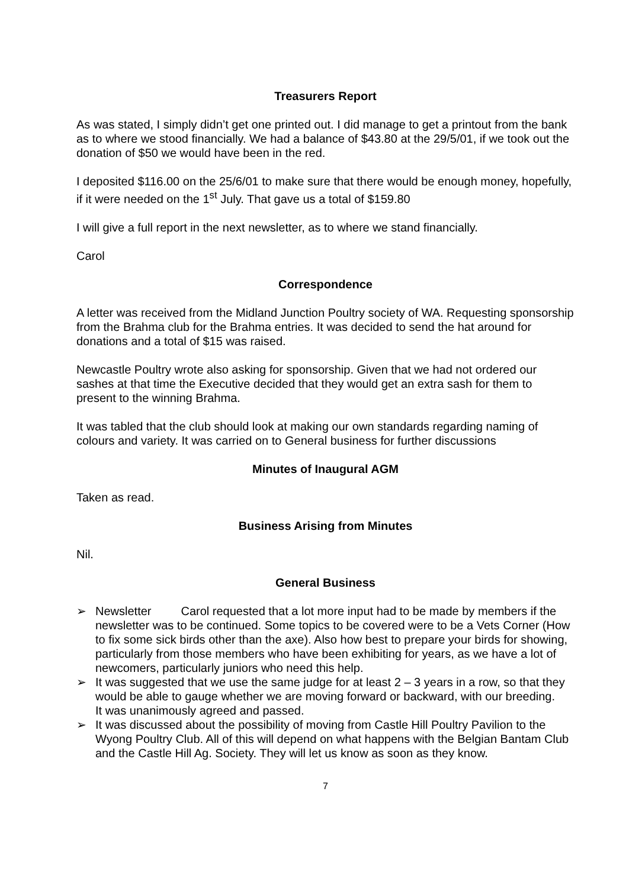Treasurers Report
As was stated, I simply didn’t get one printed out. I did manage to get a printout from the bank as to where we stood financially. We had a balance of $43.80 at the 29/5/01, if we took out the donation of $50 we would have been in the red.
I deposited $116.00 on the 25/6/01 to make sure that there would be enough money, hopefully, if it were needed on the 1<sup>st</sup> July. That gave us a total of $159.80
I will give a full report in the next newsletter, as to where we stand financially.
Carol
Correspondence
A letter was received from the Midland Junction Poultry society of WA. Requesting sponsorship from the Brahma club for the Brahma entries. It was decided to send the hat around for donations and a total of $15 was raised.
Newcastle Poultry wrote also asking for sponsorship. Given that we had not ordered our sashes at that time the Executive decided that they would get an extra sash for them to present to the winning Brahma.
It was tabled that the club should look at making our own standards regarding naming of colours and variety. It was carried on to General business for further discussions
Minutes of Inaugural AGM
Taken as read.
Business Arising from Minutes
Nil.
General Business
➢ Newsletter Carol requested that a lot more input had to be made by members if the newsletter was to be continued. Some topics to be covered were to be a Vets Corner (How to fix some sick birds other than the axe). Also how best to prepare your birds for showing, particularly from those members who have been exhibiting for years, as we have a lot of newcomers, particularly juniors who need this help.
➢ It was suggested that we use the same judge for at least 2 – 3 years in a row, so that they would be able to gauge whether we are moving forward or backward, with our breeding.
It was unanimously agreed and passed.
➢ It was discussed about the possibility of moving from Castle Hill Poultry Pavilion to the Wyong Poultry Club. All of this will depend on what happens with the Belgian Bantam Club and the Castle Hill Ag. Society. They will let us know as soon as they know.
7